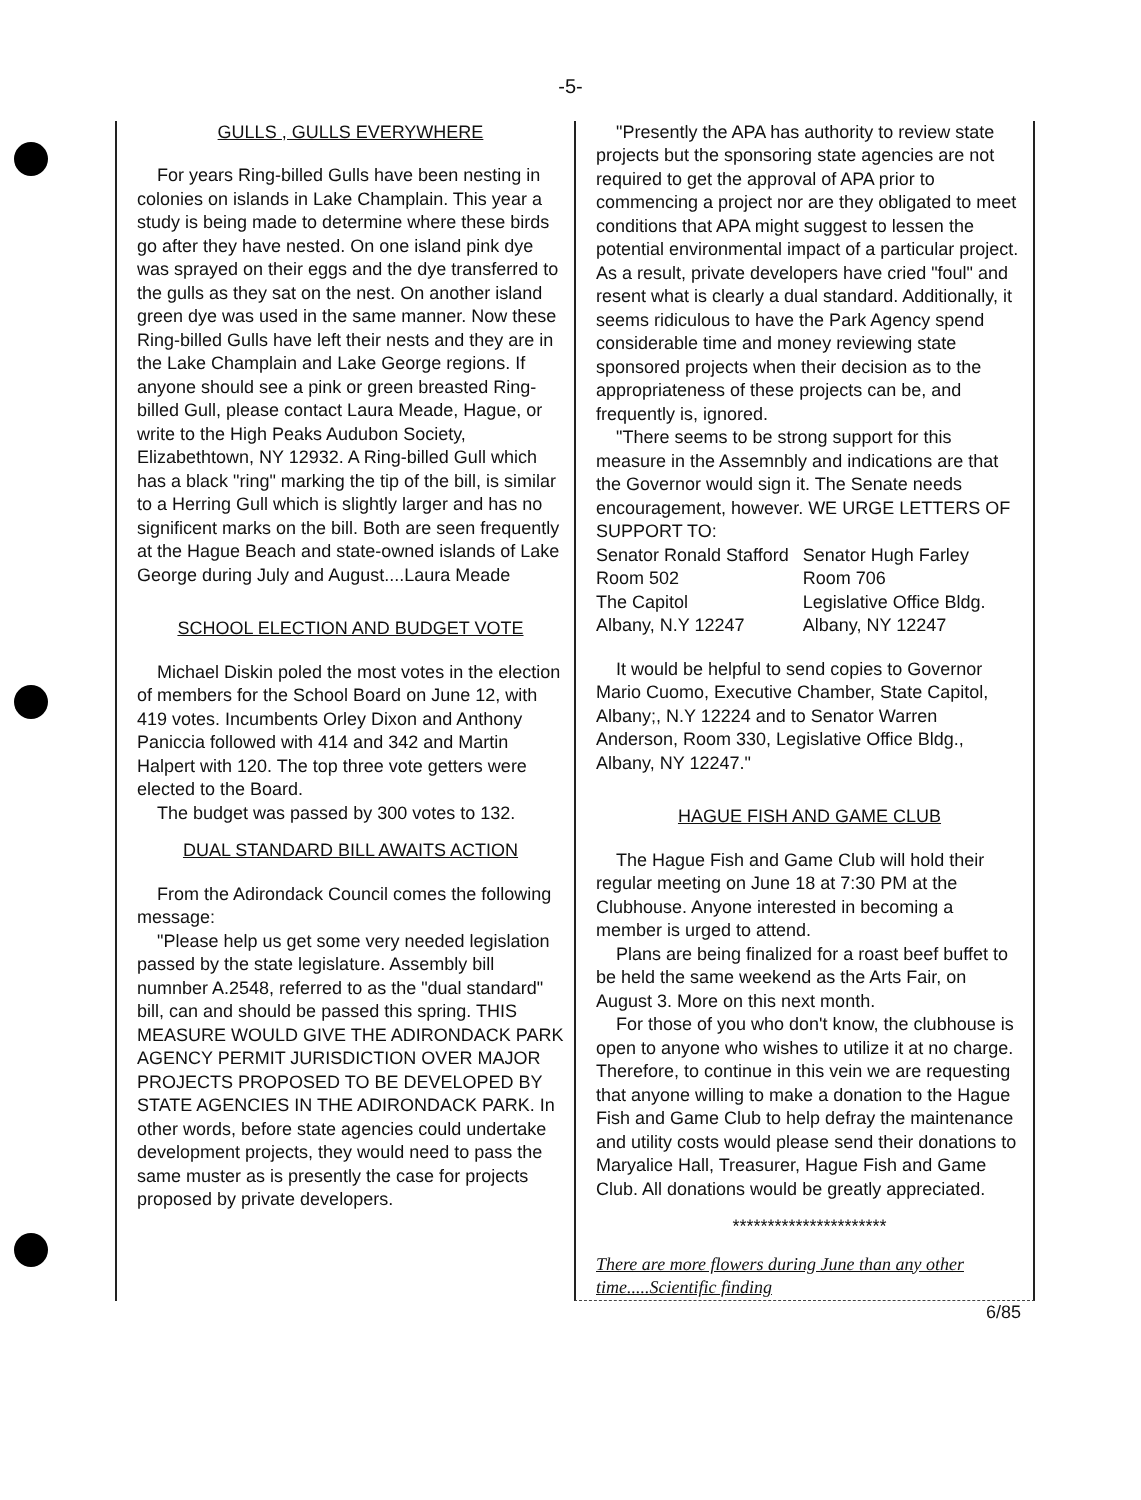-5-
GULLS , GULLS EVERYWHERE
For years Ring-billed Gulls have been nesting in colonies on islands in Lake Champlain. This year a study is being made to determine where these birds go after they have nested. On one island pink dye was sprayed on their eggs and the dye transferred to the gulls as they sat on the nest. On another island green dye was used in the same manner. Now these Ring-billed Gulls have left their nests and they are in the Lake Champlain and Lake George regions. If anyone should see a pink or green breasted Ring-billed Gull, please contact Laura Meade, Hague, or write to the High Peaks Audubon Society, Elizabethtown, NY 12932. A Ring-billed Gull which has a black "ring" marking the tip of the bill, is similar to a Herring Gull which is slightly larger and has no significent marks on the bill. Both are seen frequently at the Hague Beach and state-owned islands of Lake George during July and August....Laura Meade
SCHOOL ELECTION AND BUDGET VOTE
Michael Diskin poled the most votes in the election of members for the School Board on June 12, with 419 votes. Incumbents Orley Dixon and Anthony Paniccia followed with 414 and 342 and Martin Halpert with 120. The top three vote getters were elected to the Board.
The budget was passed by 300 votes to 132.
DUAL STANDARD BILL AWAITS ACTION
From the Adirondack Council comes the following message:
"Please help us get some very needed legislation passed by the state legislature. Assembly bill numnber A.2548, referred to as the "dual standard" bill, can and should be passed this spring. THIS MEASURE WOULD GIVE THE ADIRONDACK PARK AGENCY PERMIT JURISDICTION OVER MAJOR PROJECTS PROPOSED TO BE DEVELOPED BY STATE AGENCIES IN THE ADIRONDACK PARK. In other words, before state agencies could undertake development projects, they would need to pass the same muster as is presently the case for projects proposed by private developers.
"Presently the APA has authority to review state projects but the sponsoring state agencies are not required to get the approval of APA prior to commencing a project nor are they obligated to meet conditions that APA might suggest to lessen the potential environmental impact of a particular project. As a result, private developers have cried "foul" and resent what is clearly a dual standard. Additionally, it seems ridiculous to have the Park Agency spend considerable time and money reviewing state sponsored projects when their decision as to the appropriateness of these projects can be, and frequently is, ignored.
"There seems to be strong support for this measure in the Assemnbly and indications are that the Governor would sign it. The Senate needs encouragement, however. WE URGE LETTERS OF SUPPORT TO:
| Senator Ronald Stafford | Senator Hugh Farley |
| Room 502 | Room 706 |
| The Capitol | Legislative Office Bldg. |
| Albany, N.Y 12247 | Albany, NY 12247 |
It would be helpful to send copies to Governor Mario Cuomo, Executive Chamber, State Capitol, Albany;, N.Y 12224 and to Senator Warren Anderson, Room 330, Legislative Office Bldg., Albany, NY 12247."
HAGUE FISH AND GAME CLUB
The Hague Fish and Game Club will hold their regular meeting on June 18 at 7:30 PM at the Clubhouse. Anyone interested in becoming a member is urged to attend.
Plans are being finalized for a roast beef buffet to be held the same weekend as the Arts Fair, on August 3. More on this next month.
For those of you who don't know, the clubhouse is open to anyone who wishes to utilize it at no charge. Therefore, to continue in this vein we are requesting that anyone willing to make a donation to the Hague Fish and Game Club to help defray the maintenance and utility costs would please send their donations to Maryalice Hall, Treasurer, Hague Fish and Game Club. All donations would be greatly appreciated.
**********************
There are more flowers during June than any other time.....Scientific finding
6/85